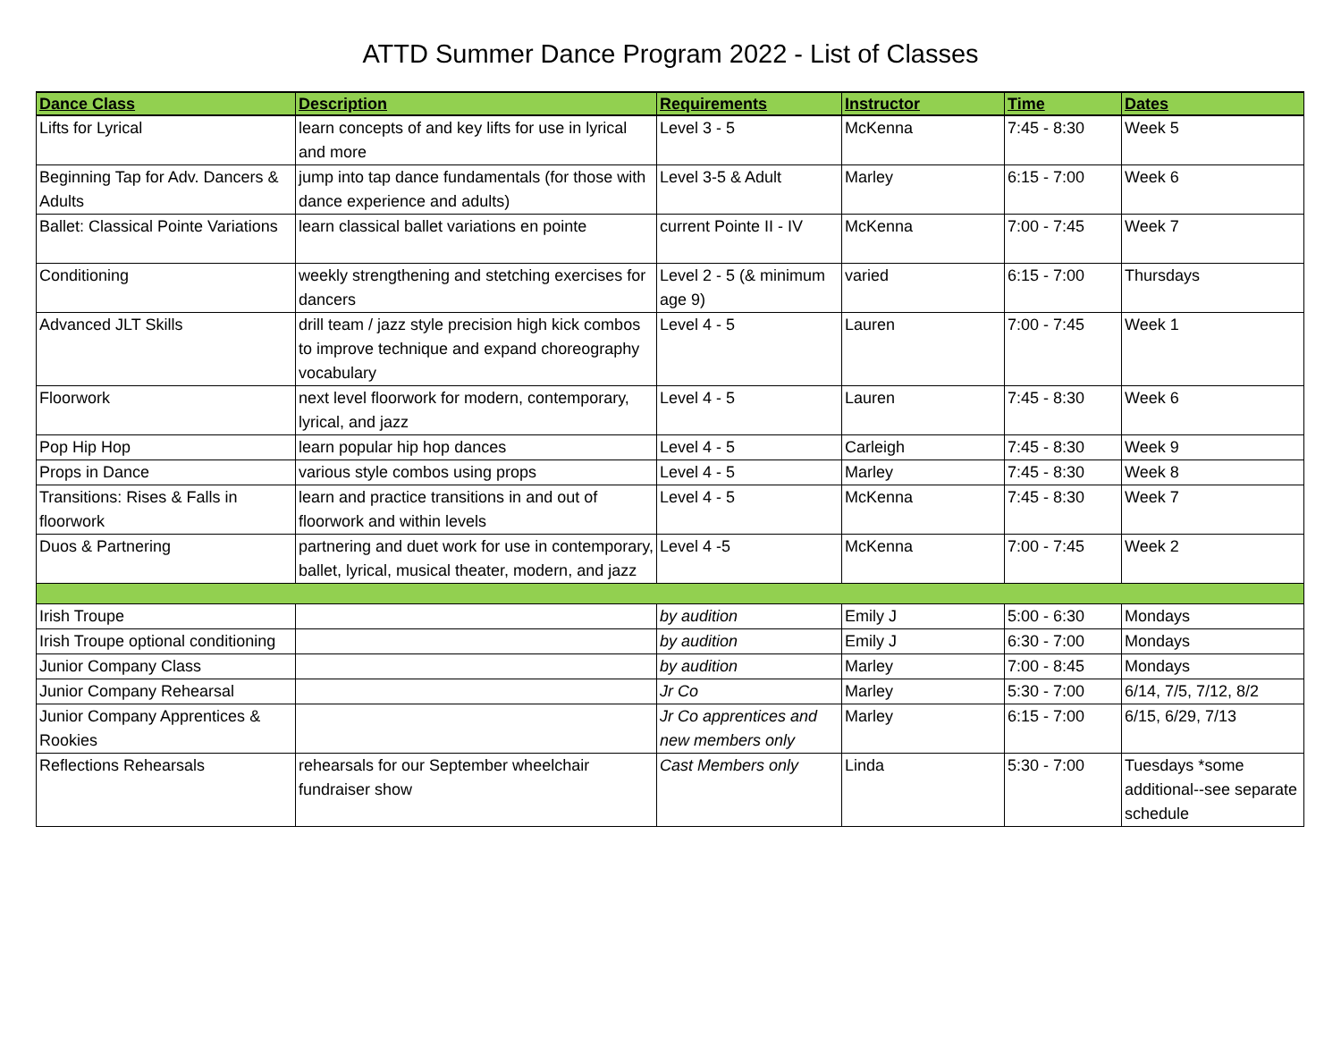ATTD Summer Dance Program 2022 - List of Classes
| Dance Class | Description | Requirements | Instructor | Time | Dates |
| --- | --- | --- | --- | --- | --- |
| Lifts for Lyrical | learn concepts of and key lifts for use in lyrical and more | Level 3 - 5 | McKenna | 7:45 - 8:30 | Week 5 |
| Beginning Tap for Adv. Dancers & Adults | jump into tap dance fundamentals (for those with dance experience and adults) | Level 3-5 & Adult | Marley | 6:15 - 7:00 | Week 6 |
| Ballet: Classical Pointe Variations | learn classical ballet variations en pointe | current Pointe II - IV | McKenna | 7:00 - 7:45 | Week 7 |
| Conditioning | weekly strengthening and stetching exercises for dancers | Level 2 - 5 (& minimum age 9) | varied | 6:15 - 7:00 | Thursdays |
| Advanced JLT Skills | drill team / jazz style precision high kick combos to improve technique and expand choreography vocabulary | Level 4 - 5 | Lauren | 7:00 - 7:45 | Week 1 |
| Floorwork | next level floorwork for modern, contemporary, lyrical, and jazz | Level 4 - 5 | Lauren | 7:45 - 8:30 | Week 6 |
| Pop Hip Hop | learn popular hip hop dances | Level 4 - 5 | Carleigh | 7:45 - 8:30 | Week 9 |
| Props in Dance | various style combos using props | Level 4 - 5 | Marley | 7:45 - 8:30 | Week 8 |
| Transitions: Rises & Falls in floorwork | learn and practice transitions in and out of floorwork and within levels | Level 4 - 5 | McKenna | 7:45 - 8:30 | Week 7 |
| Duos & Partnering | partnering and duet work for use in contemporary, ballet, lyrical, musical theater, modern, and jazz | Level 4 -5 | McKenna | 7:00 - 7:45 | Week 2 |
| Irish Troupe | | by audition | Emily J | 5:00 - 6:30 | Mondays |
| Irish Troupe optional conditioning | | by audition | Emily J | 6:30 - 7:00 | Mondays |
| Junior Company Class | | by audition | Marley | 7:00 - 8:45 | Mondays |
| Junior Company Rehearsal | | Jr Co | Marley | 5:30 - 7:00 | 6/14, 7/5, 7/12, 8/2 |
| Junior Company Apprentices & Rookies | | Jr Co apprentices and new members only | Marley | 6:15 - 7:00 | 6/15, 6/29, 7/13 |
| Reflections Rehearsals | rehearsals for our September wheelchair fundraiser show | Cast Members only | Linda | 5:30 - 7:00 | Tuesdays *some additional--see separate schedule |